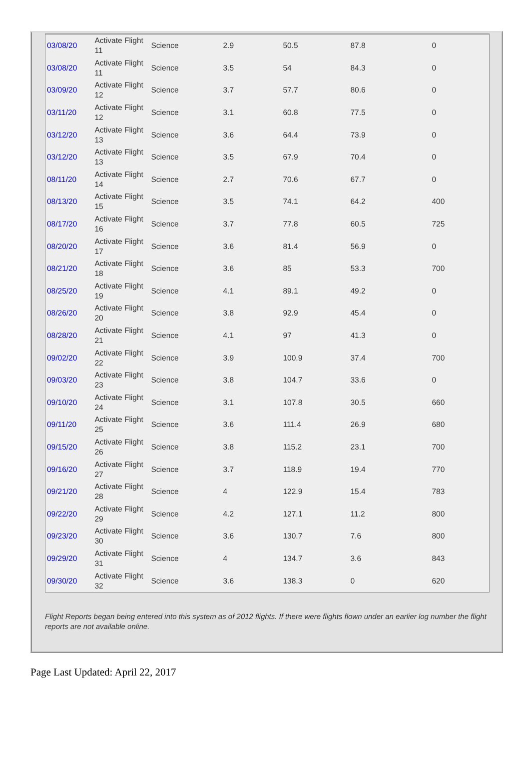| 03/08/20 | Activate Flight 11 | Science | 2.9 | 50.5 | 87.8 | 0 |
| 03/08/20 | Activate Flight 11 | Science | 3.5 | 54 | 84.3 | 0 |
| 03/09/20 | Activate Flight 12 | Science | 3.7 | 57.7 | 80.6 | 0 |
| 03/11/20 | Activate Flight 12 | Science | 3.1 | 60.8 | 77.5 | 0 |
| 03/12/20 | Activate Flight 13 | Science | 3.6 | 64.4 | 73.9 | 0 |
| 03/12/20 | Activate Flight 13 | Science | 3.5 | 67.9 | 70.4 | 0 |
| 08/11/20 | Activate Flight 14 | Science | 2.7 | 70.6 | 67.7 | 0 |
| 08/13/20 | Activate Flight 15 | Science | 3.5 | 74.1 | 64.2 | 400 |
| 08/17/20 | Activate Flight 16 | Science | 3.7 | 77.8 | 60.5 | 725 |
| 08/20/20 | Activate Flight 17 | Science | 3.6 | 81.4 | 56.9 | 0 |
| 08/21/20 | Activate Flight 18 | Science | 3.6 | 85 | 53.3 | 700 |
| 08/25/20 | Activate Flight 19 | Science | 4.1 | 89.1 | 49.2 | 0 |
| 08/26/20 | Activate Flight 20 | Science | 3.8 | 92.9 | 45.4 | 0 |
| 08/28/20 | Activate Flight 21 | Science | 4.1 | 97 | 41.3 | 0 |
| 09/02/20 | Activate Flight 22 | Science | 3.9 | 100.9 | 37.4 | 700 |
| 09/03/20 | Activate Flight 23 | Science | 3.8 | 104.7 | 33.6 | 0 |
| 09/10/20 | Activate Flight 24 | Science | 3.1 | 107.8 | 30.5 | 660 |
| 09/11/20 | Activate Flight 25 | Science | 3.6 | 111.4 | 26.9 | 680 |
| 09/15/20 | Activate Flight 26 | Science | 3.8 | 115.2 | 23.1 | 700 |
| 09/16/20 | Activate Flight 27 | Science | 3.7 | 118.9 | 19.4 | 770 |
| 09/21/20 | Activate Flight 28 | Science | 4 | 122.9 | 15.4 | 783 |
| 09/22/20 | Activate Flight 29 | Science | 4.2 | 127.1 | 11.2 | 800 |
| 09/23/20 | Activate Flight 30 | Science | 3.6 | 130.7 | 7.6 | 800 |
| 09/29/20 | Activate Flight 31 | Science | 4 | 134.7 | 3.6 | 843 |
| 09/30/20 | Activate Flight 32 | Science | 3.6 | 138.3 | 0 | 620 |
Flight Reports began being entered into this system as of 2012 flights. If there were flights flown under an earlier log number the flight reports are not available online.
Page Last Updated: April 22, 2017